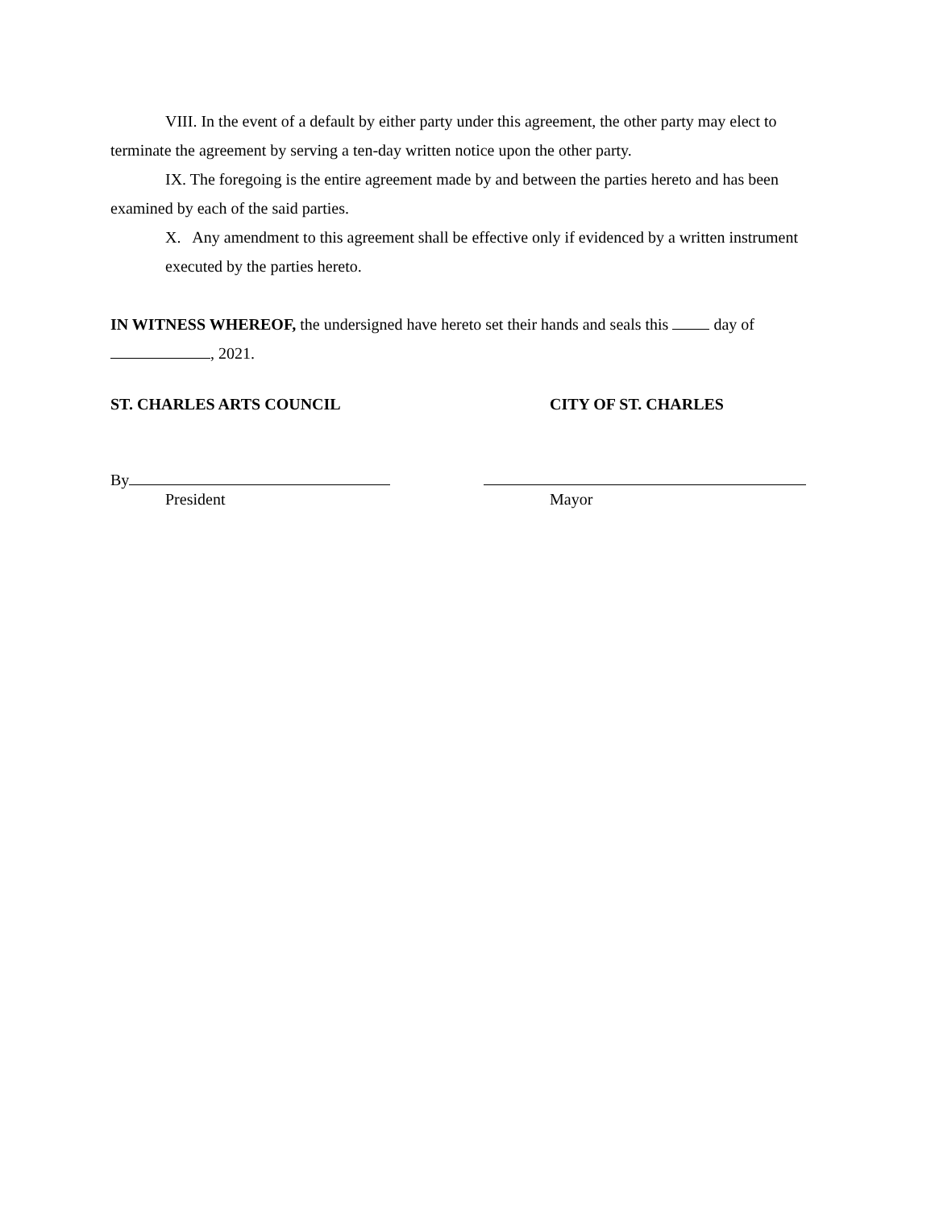VIII. In the event of a default by either party under this agreement, the other party may elect to terminate the agreement by serving a ten-day written notice upon the other party.
IX. The foregoing is the entire agreement made by and between the parties hereto and has been examined by each of the said parties.
X. Any amendment to this agreement shall be effective only if evidenced by a written instrument executed by the parties hereto.
IN WITNESS WHEREOF, the undersigned have hereto set their hands and seals this day of
, 2021.
ST. CHARLES ARTS COUNCIL CITY OF ST. CHARLES
By
President Mayor